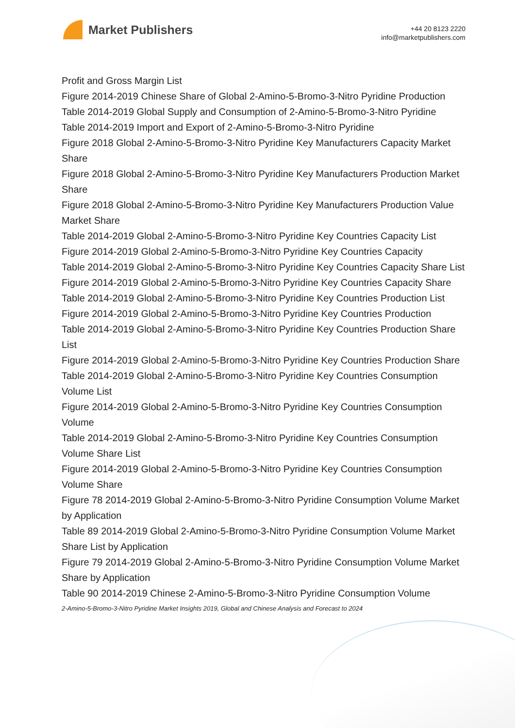Market Publishers
+44 20 8123 2220
info@marketpublishers.com
Profit and Gross Margin List
Figure 2014-2019 Chinese Share of Global 2-Amino-5-Bromo-3-Nitro Pyridine Production
Table 2014-2019 Global Supply and Consumption of 2-Amino-5-Bromo-3-Nitro Pyridine
Table 2014-2019 Import and Export of 2-Amino-5-Bromo-3-Nitro Pyridine
Figure 2018 Global 2-Amino-5-Bromo-3-Nitro Pyridine Key Manufacturers Capacity Market Share
Figure 2018 Global 2-Amino-5-Bromo-3-Nitro Pyridine Key Manufacturers Production Market Share
Figure 2018 Global 2-Amino-5-Bromo-3-Nitro Pyridine Key Manufacturers Production Value Market Share
Table 2014-2019 Global 2-Amino-5-Bromo-3-Nitro Pyridine Key Countries Capacity List
Figure 2014-2019 Global 2-Amino-5-Bromo-3-Nitro Pyridine Key Countries Capacity
Table 2014-2019 Global 2-Amino-5-Bromo-3-Nitro Pyridine Key Countries Capacity Share List
Figure 2014-2019 Global 2-Amino-5-Bromo-3-Nitro Pyridine Key Countries Capacity Share
Table 2014-2019 Global 2-Amino-5-Bromo-3-Nitro Pyridine Key Countries Production List
Figure 2014-2019 Global 2-Amino-5-Bromo-3-Nitro Pyridine Key Countries Production
Table 2014-2019 Global 2-Amino-5-Bromo-3-Nitro Pyridine Key Countries Production Share List
Figure 2014-2019 Global 2-Amino-5-Bromo-3-Nitro Pyridine Key Countries Production Share
Table 2014-2019 Global 2-Amino-5-Bromo-3-Nitro Pyridine Key Countries Consumption Volume List
Figure 2014-2019 Global 2-Amino-5-Bromo-3-Nitro Pyridine Key Countries Consumption Volume
Table 2014-2019 Global 2-Amino-5-Bromo-3-Nitro Pyridine Key Countries Consumption Volume Share List
Figure 2014-2019 Global 2-Amino-5-Bromo-3-Nitro Pyridine Key Countries Consumption Volume Share
Figure 78 2014-2019 Global 2-Amino-5-Bromo-3-Nitro Pyridine Consumption Volume Market by Application
Table 89 2014-2019 Global 2-Amino-5-Bromo-3-Nitro Pyridine Consumption Volume Market Share List by Application
Figure 79 2014-2019 Global 2-Amino-5-Bromo-3-Nitro Pyridine Consumption Volume Market Share by Application
Table 90 2014-2019 Chinese 2-Amino-5-Bromo-3-Nitro Pyridine Consumption Volume
2-Amino-5-Bromo-3-Nitro Pyridine Market Insights 2019, Global and Chinese Analysis and Forecast to 2024